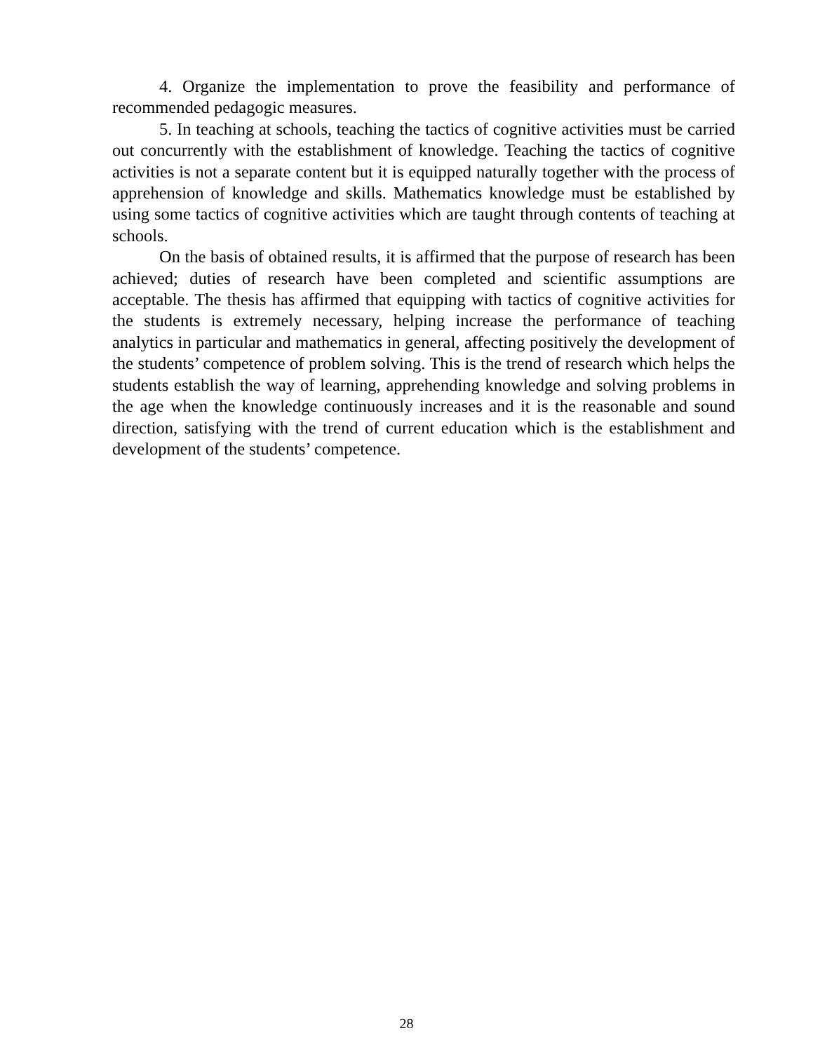4. Organize the implementation to prove the feasibility and performance of recommended pedagogic measures.
5. In teaching at schools, teaching the tactics of cognitive activities must be carried out concurrently with the establishment of knowledge. Teaching the tactics of cognitive activities is not a separate content but it is equipped naturally together with the process of apprehension of knowledge and skills. Mathematics knowledge must be established by using some tactics of cognitive activities which are taught through contents of teaching at schools.
On the basis of obtained results, it is affirmed that the purpose of research has been achieved; duties of research have been completed and scientific assumptions are acceptable. The thesis has affirmed that equipping with tactics of cognitive activities for the students is extremely necessary, helping increase the performance of teaching analytics in particular and mathematics in general, affecting positively the development of the students’ competence of problem solving. This is the trend of research which helps the students establish the way of learning, apprehending knowledge and solving problems in the age when the knowledge continuously increases and it is the reasonable and sound direction, satisfying with the trend of current education which is the establishment and development of the students’ competence.
28